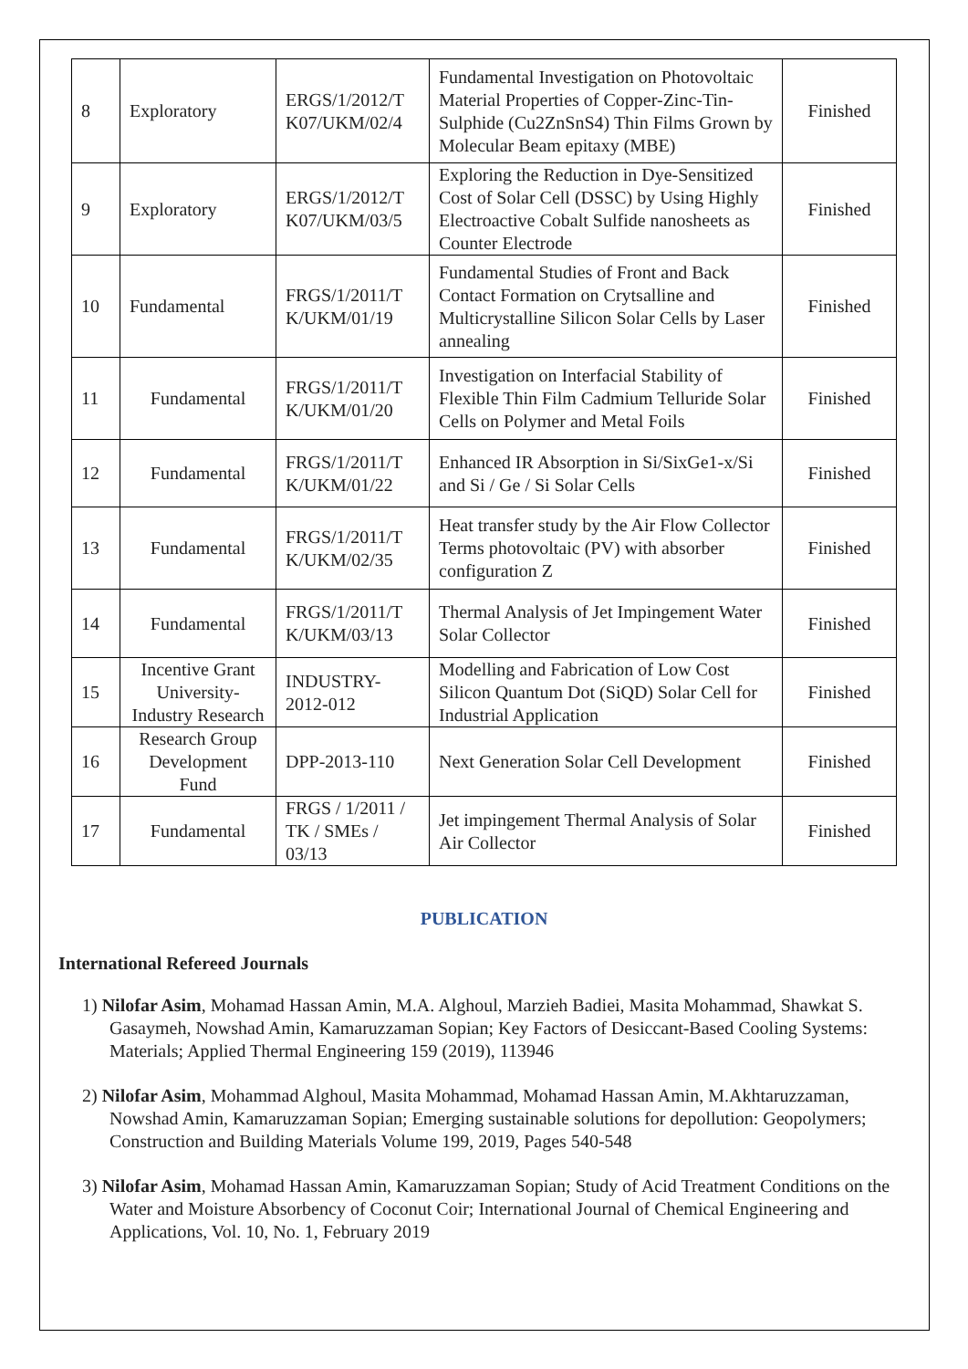| 8 | Exploratory | ERGS/1/2012/T K07/UKM/02/4 | Fundamental Investigation on Photovoltaic Material Properties of Copper-Zinc-Tin-Sulphide (Cu2ZnSnS4) Thin Films Grown by Molecular Beam epitaxy (MBE) | Finished |
| 9 | Exploratory | ERGS/1/2012/T K07/UKM/03/5 | Exploring the Reduction in Dye-Sensitized Cost of Solar Cell (DSSC) by Using Highly Electroactive Cobalt Sulfide nanosheets as Counter Electrode | Finished |
| 10 | Fundamental | FRGS/1/2011/T K/UKM/01/19 | Fundamental Studies of Front and Back Contact Formation on Crytsalline and Multicrystalline Silicon Solar Cells by Laser annealing | Finished |
| 11 | Fundamental | FRGS/1/2011/T K/UKM/01/20 | Investigation on Interfacial Stability of Flexible Thin Film Cadmium Telluride Solar Cells on Polymer and Metal Foils | Finished |
| 12 | Fundamental | FRGS/1/2011/T K/UKM/01/22 | Enhanced IR Absorption in Si/SixGe1-x/Si and Si / Ge / Si Solar Cells | Finished |
| 13 | Fundamental | FRGS/1/2011/T K/UKM/02/35 | Heat transfer study by the Air Flow Collector Terms photovoltaic (PV) with absorber configuration Z | Finished |
| 14 | Fundamental | FRGS/1/2011/T K/UKM/03/13 | Thermal Analysis of Jet Impingement Water Solar Collector | Finished |
| 15 | Incentive Grant University-Industry Research | INDUSTRY-2012-012 | Modelling and Fabrication of Low Cost Silicon Quantum Dot (SiQD) Solar Cell for Industrial Application | Finished |
| 16 | Research Group Development Fund | DPP-2013-110 | Next Generation Solar Cell Development | Finished |
| 17 | Fundamental | FRGS / 1/2011 / TK / SMEs / 03/13 | Jet impingement Thermal Analysis of Solar Air Collector | Finished |
PUBLICATION
International Refereed Journals
1) Nilofar Asim, Mohamad Hassan Amin, M.A. Alghoul, Marzieh Badiei, Masita Mohammad, Shawkat S. Gasaymeh, Nowshad Amin, Kamaruzzaman Sopian; Key Factors of Desiccant-Based Cooling Systems: Materials; Applied Thermal Engineering 159 (2019), 113946
2) Nilofar Asim, Mohammad Alghoul, Masita Mohammad, Mohamad Hassan Amin, M.Akhtaruzzaman, Nowshad Amin, Kamaruzzaman Sopian; Emerging sustainable solutions for depollution: Geopolymers; Construction and Building Materials Volume 199, 2019, Pages 540-548
3) Nilofar Asim, Mohamad Hassan Amin, Kamaruzzaman Sopian; Study of Acid Treatment Conditions on the Water and Moisture Absorbency of Coconut Coir; International Journal of Chemical Engineering and Applications, Vol. 10, No. 1, February 2019